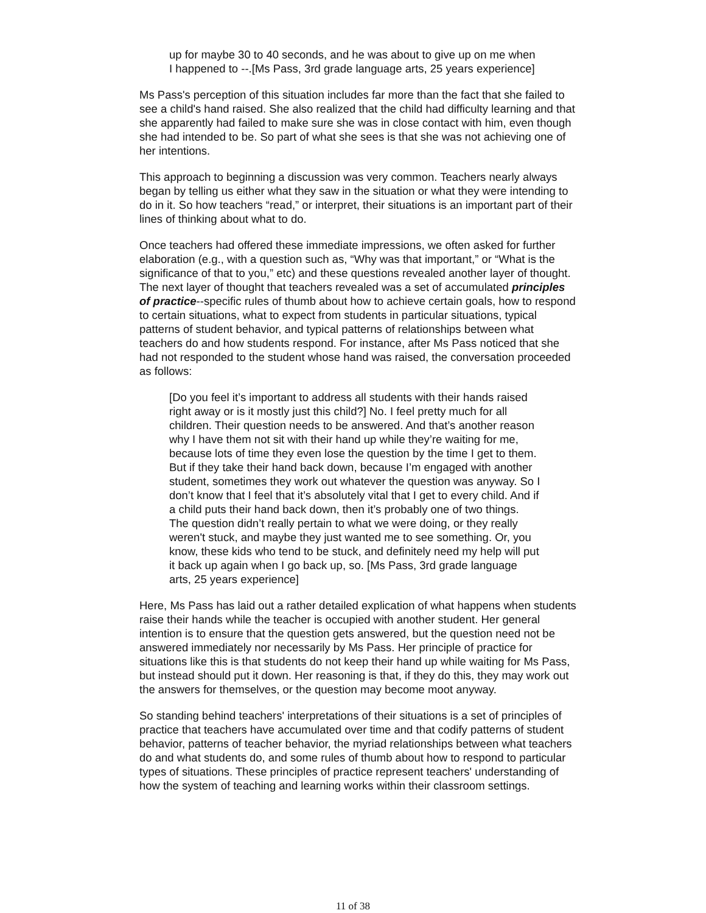up for maybe 30 to 40 seconds, and he was about to give up on me when I happened to --.[Ms Pass, 3rd grade language arts, 25 years experience]
Ms Pass's perception of this situation includes far more than the fact that she failed to see a child's hand raised. She also realized that the child had difficulty learning and that she apparently had failed to make sure she was in close contact with him, even though she had intended to be. So part of what she sees is that she was not achieving one of her intentions.
This approach to beginning a discussion was very common. Teachers nearly always began by telling us either what they saw in the situation or what they were intending to do in it. So how teachers “read,” or interpret, their situations is an important part of their lines of thinking about what to do.
Once teachers had offered these immediate impressions, we often asked for further elaboration (e.g., with a question such as, “Why was that important,” or “What is the significance of that to you,” etc) and these questions revealed another layer of thought. The next layer of thought that teachers revealed was a set of accumulated principles of practice--specific rules of thumb about how to achieve certain goals, how to respond to certain situations, what to expect from students in particular situations, typical patterns of student behavior, and typical patterns of relationships between what teachers do and how students respond. For instance, after Ms Pass noticed that she had not responded to the student whose hand was raised, the conversation proceeded as follows:
[Do you feel it’s important to address all students with their hands raised right away or is it mostly just this child?] No. I feel pretty much for all children. Their question needs to be answered. And that’s another reason why I have them not sit with their hand up while they’re waiting for me, because lots of time they even lose the question by the time I get to them. But if they take their hand back down, because I’m engaged with another student, sometimes they work out whatever the question was anyway. So I don’t know that I feel that it’s absolutely vital that I get to every child. And if a child puts their hand back down, then it’s probably one of two things. The question didn’t really pertain to what we were doing, or they really weren't stuck, and maybe they just wanted me to see something. Or, you know, these kids who tend to be stuck, and definitely need my help will put it back up again when I go back up, so. [Ms Pass, 3rd grade language arts, 25 years experience]
Here, Ms Pass has laid out a rather detailed explication of what happens when students raise their hands while the teacher is occupied with another student. Her general intention is to ensure that the question gets answered, but the question need not be answered immediately nor necessarily by Ms Pass. Her principle of practice for situations like this is that students do not keep their hand up while waiting for Ms Pass, but instead should put it down. Her reasoning is that, if they do this, they may work out the answers for themselves, or the question may become moot anyway.
So standing behind teachers' interpretations of their situations is a set of principles of practice that teachers have accumulated over time and that codify patterns of student behavior, patterns of teacher behavior, the myriad relationships between what teachers do and what students do, and some rules of thumb about how to respond to particular types of situations. These principles of practice represent teachers' understanding of how the system of teaching and learning works within their classroom settings.
11 of 38